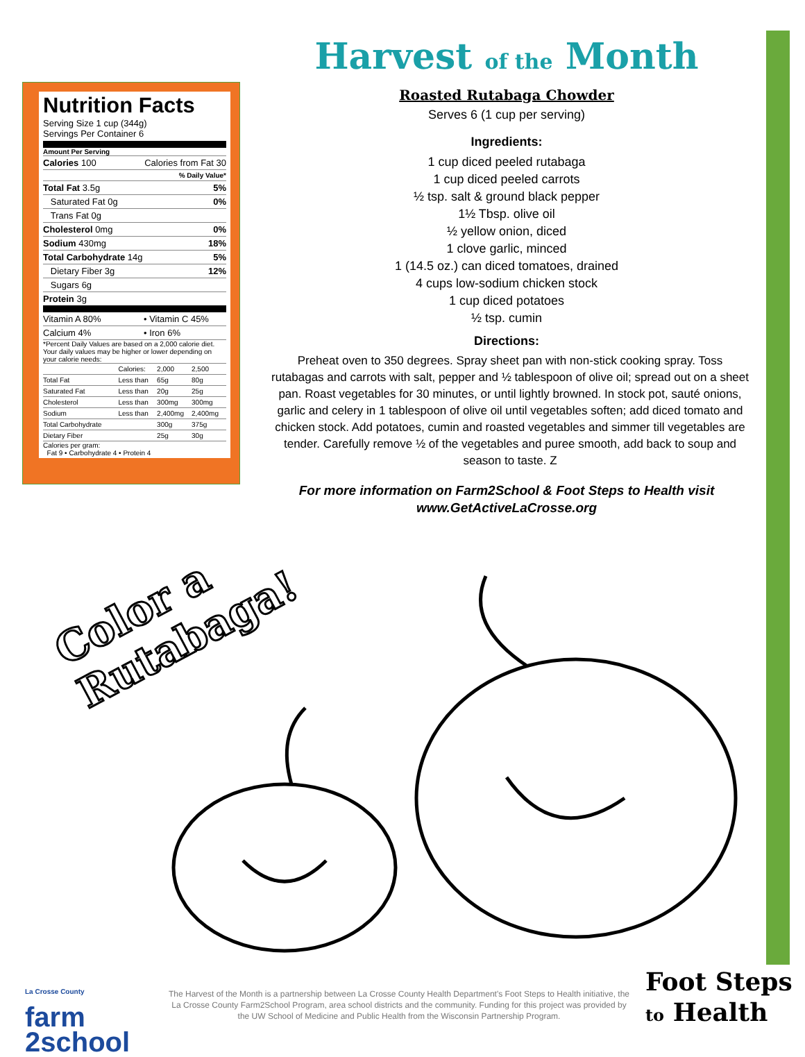Nutrition Facts
Serving Size 1 cup (344g)
Servings Per Container 6
Amount Per Serving
| Calories 100 | Calories from Fat 30 |
| | % Daily Value* |
| Total Fat 3.5g | 5% |
| Saturated Fat 0g | 0% |
| Trans Fat 0g | |
| Cholesterol 0mg | 0% |
| Sodium 430mg | 18% |
| Total Carbohydrate 14g | 5% |
| Dietary Fiber 3g | 12% |
| Sugars 6g | |
| Protein 3g | |
| Vitamin A 80% | • Vitamin C 45% |
| Calcium 4% | • Iron 6% |
*Percent Daily Values are based on a 2,000 calorie diet. Your daily values may be higher or lower depending on your calorie needs:
| | Calories: | 2,000 | 2,500 |
| Total Fat | Less than | 65g | 80g |
| Saturated Fat | Less than | 20g | 25g |
| Cholesterol | Less than | 300mg | 300mg |
| Sodium | Less than | 2,400mg | 2,400mg |
| Total Carbohydrate | | 300g | 375g |
| Dietary Fiber | | 25g | 30g |
Calories per gram:
Fat 9 • Carbohydrate 4 • Protein 4
Harvest of the Month
Roasted Rutabaga Chowder
Serves 6 (1 cup per serving)
Ingredients:
1 cup diced peeled rutabaga
1 cup diced peeled carrots
½ tsp. salt & ground black pepper
1½ Tbsp. olive oil
½ yellow onion, diced
1 clove garlic, minced
1 (14.5 oz.) can diced tomatoes, drained
4 cups low-sodium chicken stock
1 cup diced potatoes
½ tsp. cumin
Directions:
Preheat oven to 350 degrees. Spray sheet pan with non-stick cooking spray. Toss rutabagas and carrots with salt, pepper and ½ tablespoon of olive oil; spread out on a sheet pan. Roast vegetables for 30 minutes, or until lightly browned. In stock pot, sauté onions, garlic and celery in 1 tablespoon of olive oil until vegetables soften; add diced tomato and chicken stock. Add potatoes, cumin and roasted vegetables and simmer till vegetables are tender. Carefully remove ½ of the vegetables and puree smooth, add back to soup and season to taste. Z
For more information on Farm2School & Foot Steps to Health visit
www.GetActiveLaCrosse.org
Color a
Rutabaga!
La Crosse County
farm
2school
The Harvest of the Month is a partnership between La Crosse County Health Department's Foot Steps to Health initiative, the La Crosse County Farm2School Program, area school districts and the community. Funding for this project was provided by the UW School of Medicine and Public Health from the Wisconsin Partnership Program.
Foot Steps
to Health